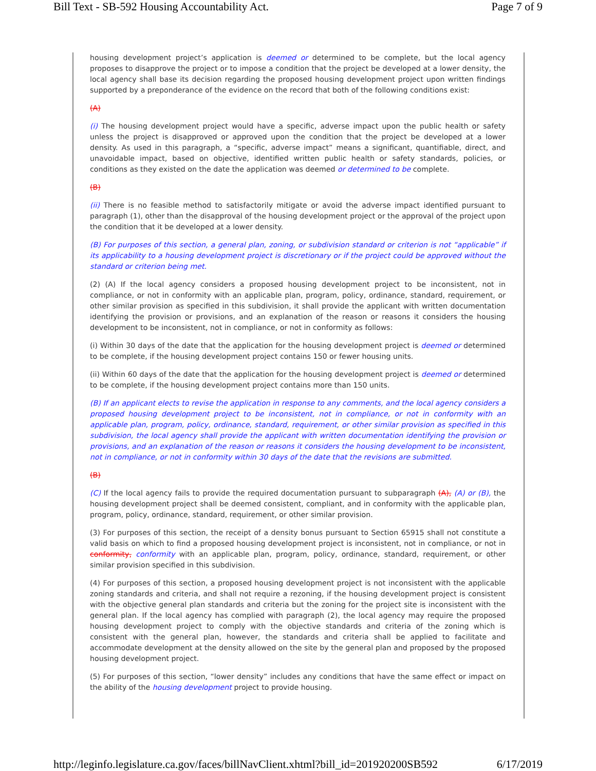Bill Text - SB-592 Housing Accountability Act. Page 7 of 9
housing development project’s application is deemed or determined to be complete, but the local agency proposes to disapprove the project or to impose a condition that the project be developed at a lower density, the local agency shall base its decision regarding the proposed housing development project upon written findings supported by a preponderance of the evidence on the record that both of the following conditions exist:
(A)
(i) The housing development project would have a specific, adverse impact upon the public health or safety unless the project is disapproved or approved upon the condition that the project be developed at a lower density. As used in this paragraph, a “specific, adverse impact” means a significant, quantifiable, direct, and unavoidable impact, based on objective, identified written public health or safety standards, policies, or conditions as they existed on the date the application was deemed or determined to be complete.
(B)
(ii) There is no feasible method to satisfactorily mitigate or avoid the adverse impact identified pursuant to paragraph (1), other than the disapproval of the housing development project or the approval of the project upon the condition that it be developed at a lower density.
(B) For purposes of this section, a general plan, zoning, or subdivision standard or criterion is not “applicable” if its applicability to a housing development project is discretionary or if the project could be approved without the standard or criterion being met.
(2) (A) If the local agency considers a proposed housing development project to be inconsistent, not in compliance, or not in conformity with an applicable plan, program, policy, ordinance, standard, requirement, or other similar provision as specified in this subdivision, it shall provide the applicant with written documentation identifying the provision or provisions, and an explanation of the reason or reasons it considers the housing development to be inconsistent, not in compliance, or not in conformity as follows:
(i) Within 30 days of the date that the application for the housing development project is deemed or determined to be complete, if the housing development project contains 150 or fewer housing units.
(ii) Within 60 days of the date that the application for the housing development project is deemed or determined to be complete, if the housing development project contains more than 150 units.
(B) If an applicant elects to revise the application in response to any comments, and the local agency considers a proposed housing development project to be inconsistent, not in compliance, or not in conformity with an applicable plan, program, policy, ordinance, standard, requirement, or other similar provision as specified in this subdivision, the local agency shall provide the applicant with written documentation identifying the provision or provisions, and an explanation of the reason or reasons it considers the housing development to be inconsistent, not in compliance, or not in conformity within 30 days of the date that the revisions are submitted.
(B)
(C) If the local agency fails to provide the required documentation pursuant to subparagraph (A), (A) or (B), the housing development project shall be deemed consistent, compliant, and in conformity with the applicable plan, program, policy, ordinance, standard, requirement, or other similar provision.
(3) For purposes of this section, the receipt of a density bonus pursuant to Section 65915 shall not constitute a valid basis on which to find a proposed housing development project is inconsistent, not in compliance, or not in conformity, conformity with an applicable plan, program, policy, ordinance, standard, requirement, or other similar provision specified in this subdivision.
(4) For purposes of this section, a proposed housing development project is not inconsistent with the applicable zoning standards and criteria, and shall not require a rezoning, if the housing development project is consistent with the objective general plan standards and criteria but the zoning for the project site is inconsistent with the general plan. If the local agency has complied with paragraph (2), the local agency may require the proposed housing development project to comply with the objective standards and criteria of the zoning which is consistent with the general plan, however, the standards and criteria shall be applied to facilitate and accommodate development at the density allowed on the site by the general plan and proposed by the proposed housing development project.
(5) For purposes of this section, “lower density” includes any conditions that have the same effect or impact on the ability of the housing development project to provide housing.
http://leginfo.legislature.ca.gov/faces/billNavClient.xhtml?bill_id=201920200SB592 6/17/2019